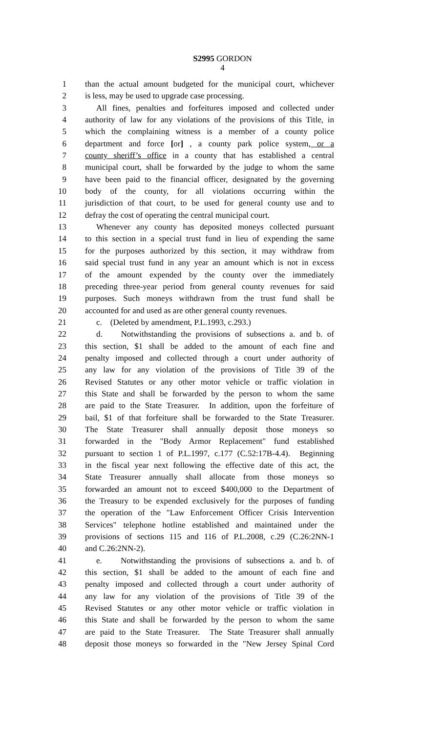S2995 GORDON
4
1 than the actual amount budgeted for the municipal court, whichever
2 is less, may be used to upgrade case processing.
3 All fines, penalties and forfeitures imposed and collected under
4 authority of law for any violations of the provisions of this Title, in
5 which the complaining witness is a member of a county police
6 department and force [or] , a county park police system, or a
7 county sheriff’s office in a county that has established a central
8 municipal court, shall be forwarded by the judge to whom the same
9 have been paid to the financial officer, designated by the governing
10 body of the county, for all violations occurring within the
11 jurisdiction of that court, to be used for general county use and to
12 defray the cost of operating the central municipal court.
13 Whenever any county has deposited moneys collected pursuant
14 to this section in a special trust fund in lieu of expending the same
15 for the purposes authorized by this section, it may withdraw from
16 said special trust fund in any year an amount which is not in excess
17 of the amount expended by the county over the immediately
18 preceding three-year period from general county revenues for said
19 purposes. Such moneys withdrawn from the trust fund shall be
20 accounted for and used as are other general county revenues.
21 c. (Deleted by amendment, P.L.1993, c.293.)
22 d. Notwithstanding the provisions of subsections a. and b. of
23 this section, $1 shall be added to the amount of each fine and
24 penalty imposed and collected through a court under authority of
25 any law for any violation of the provisions of Title 39 of the
26 Revised Statutes or any other motor vehicle or traffic violation in
27 this State and shall be forwarded by the person to whom the same
28 are paid to the State Treasurer. In addition, upon the forfeiture of
29 bail, $1 of that forfeiture shall be forwarded to the State Treasurer.
30 The State Treasurer shall annually deposit those moneys so
31 forwarded in the "Body Armor Replacement" fund established
32 pursuant to section 1 of P.L.1997, c.177 (C.52:17B-4.4). Beginning
33 in the fiscal year next following the effective date of this act, the
34 State Treasurer annually shall allocate from those moneys so
35 forwarded an amount not to exceed $400,000 to the Department of
36 the Treasury to be expended exclusively for the purposes of funding
37 the operation of the "Law Enforcement Officer Crisis Intervention
38 Services" telephone hotline established and maintained under the
39 provisions of sections 115 and 116 of P.L.2008, c.29 (C.26:2NN-1
40 and C.26:2NN-2).
41 e. Notwithstanding the provisions of subsections a. and b. of
42 this section, $1 shall be added to the amount of each fine and
43 penalty imposed and collected through a court under authority of
44 any law for any violation of the provisions of Title 39 of the
45 Revised Statutes or any other motor vehicle or traffic violation in
46 this State and shall be forwarded by the person to whom the same
47 are paid to the State Treasurer. The State Treasurer shall annually
48 deposit those moneys so forwarded in the "New Jersey Spinal Cord